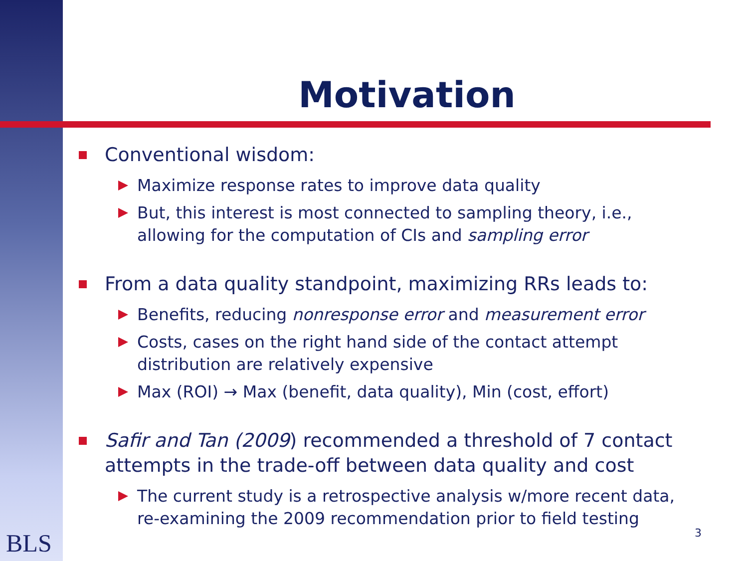Motivation
Conventional wisdom:
Maximize response rates to improve data quality
But, this interest is most connected to sampling theory, i.e., allowing for the computation of CIs and sampling error
From a data quality standpoint, maximizing RRs leads to:
Benefits, reducing nonresponse error and measurement error
Costs, cases on the right hand side of the contact attempt distribution are relatively expensive
Max (ROI) → Max (benefit, data quality), Min (cost, effort)
Safir and Tan (2009) recommended a threshold of 7 contact attempts in the trade-off between data quality and cost
The current study is a retrospective analysis w/more recent data, re-examining the 2009 recommendation prior to field testing
BLS 3